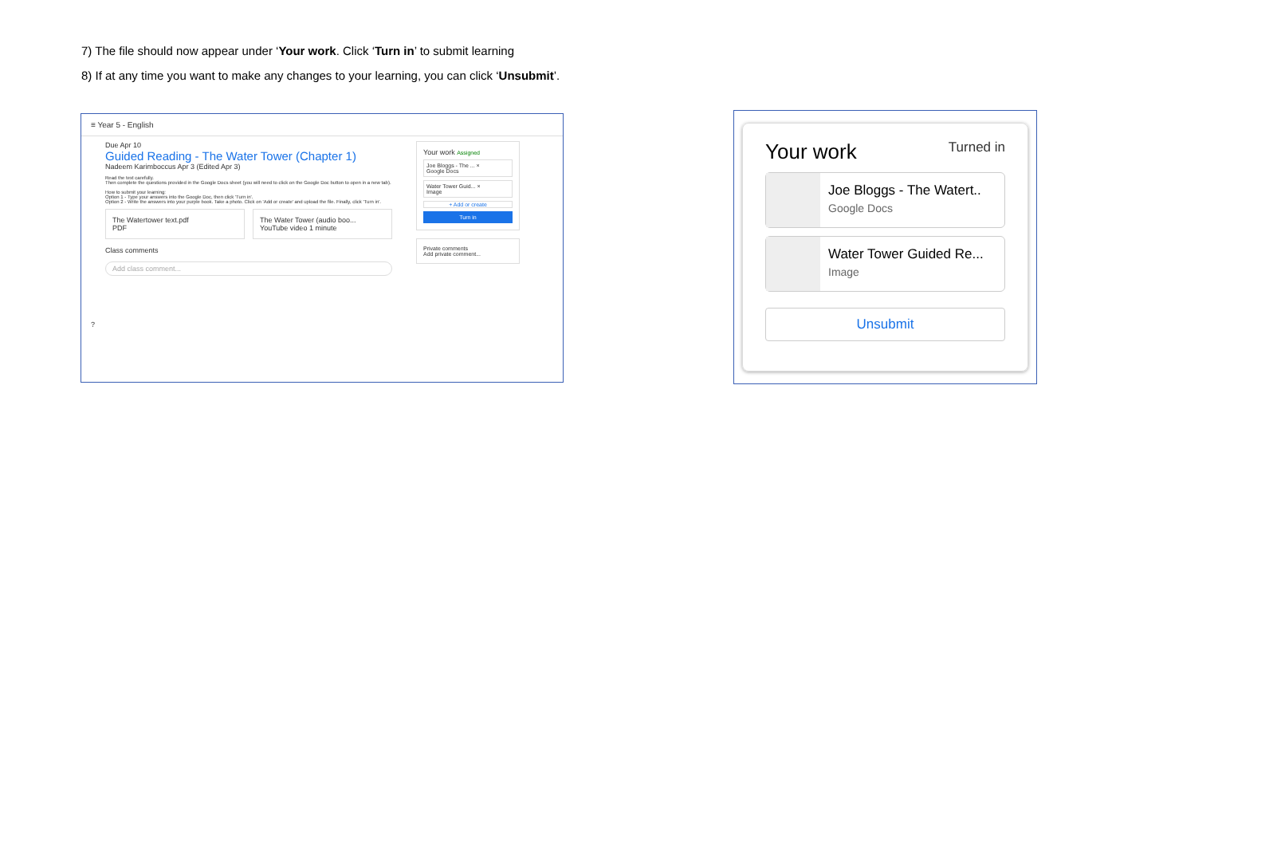7) The file should now appear under ‘Your work. Click ‘Turn in’ to submit learning
8) If at any time you want to make any changes to your learning, you can click ‘Unsubmit’.
≡ Year 5 - English
Due Apr 10
Guided Reading - The Water Tower (Chapter 1)
Nadeem Karimboccus Apr 3 (Edited Apr 3)
Read the text carefully.
Then complete the questions provided in the Google Docs sheet (you will need to click on the Google Doc button to open in a new tab).
How to submit your learning:
Option 1 - Type your answers into the Google Doc, then click 'Turn in'.
Option 2 - Write the answers into your purple book. Take a photo. Click on 'Add or create' and upload the file. Finally, click 'Turn in'.
The Watertower text.pdf
PDF
The Water Tower (audio boo...
YouTube video 1 minute
Class comments
Add class comment...
Your work Assigned
Joe Bloggs - The ... ×
Google Docs
Water Tower Guid... ×
Image
+ Add or create
Turn in
Private comments
Add private comment...
?
Your work Turned in
Joe Bloggs - The Watert..
Google Docs
Water Tower Guided Re...
Image
Unsubmit